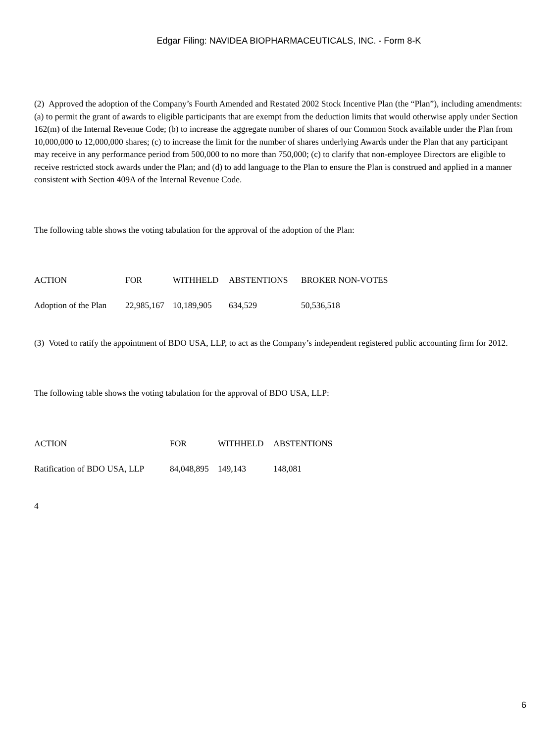Edgar Filing: NAVIDEA BIOPHARMACEUTICALS, INC. - Form 8-K
(2) Approved the adoption of the Company’s Fourth Amended and Restated 2002 Stock Incentive Plan (the “Plan”), including amendments: (a) to permit the grant of awards to eligible participants that are exempt from the deduction limits that would otherwise apply under Section 162(m) of the Internal Revenue Code; (b) to increase the aggregate number of shares of our Common Stock available under the Plan from 10,000,000 to 12,000,000 shares; (c) to increase the limit for the number of shares underlying Awards under the Plan that any participant may receive in any performance period from 500,000 to no more than 750,000; (c) to clarify that non-employee Directors are eligible to receive restricted stock awards under the Plan; and (d) to add language to the Plan to ensure the Plan is construed and applied in a manner consistent with Section 409A of the Internal Revenue Code.
The following table shows the voting tabulation for the approval of the adoption of the Plan:
| ACTION | FOR | WITHHELD | ABSTENTIONS | BROKER NON-VOTES |
| Adoption of the Plan | 22,985,167 | 10,189,905 | 634,529 | 50,536,518 |
(3) Voted to ratify the appointment of BDO USA, LLP, to act as the Company’s independent registered public accounting firm for 2012.
The following table shows the voting tabulation for the approval of BDO USA, LLP:
| ACTION | FOR | WITHHELD | ABSTENTIONS |
| Ratification of BDO USA, LLP | 84,048,895 | 149,143 | 148,081 |
4
6